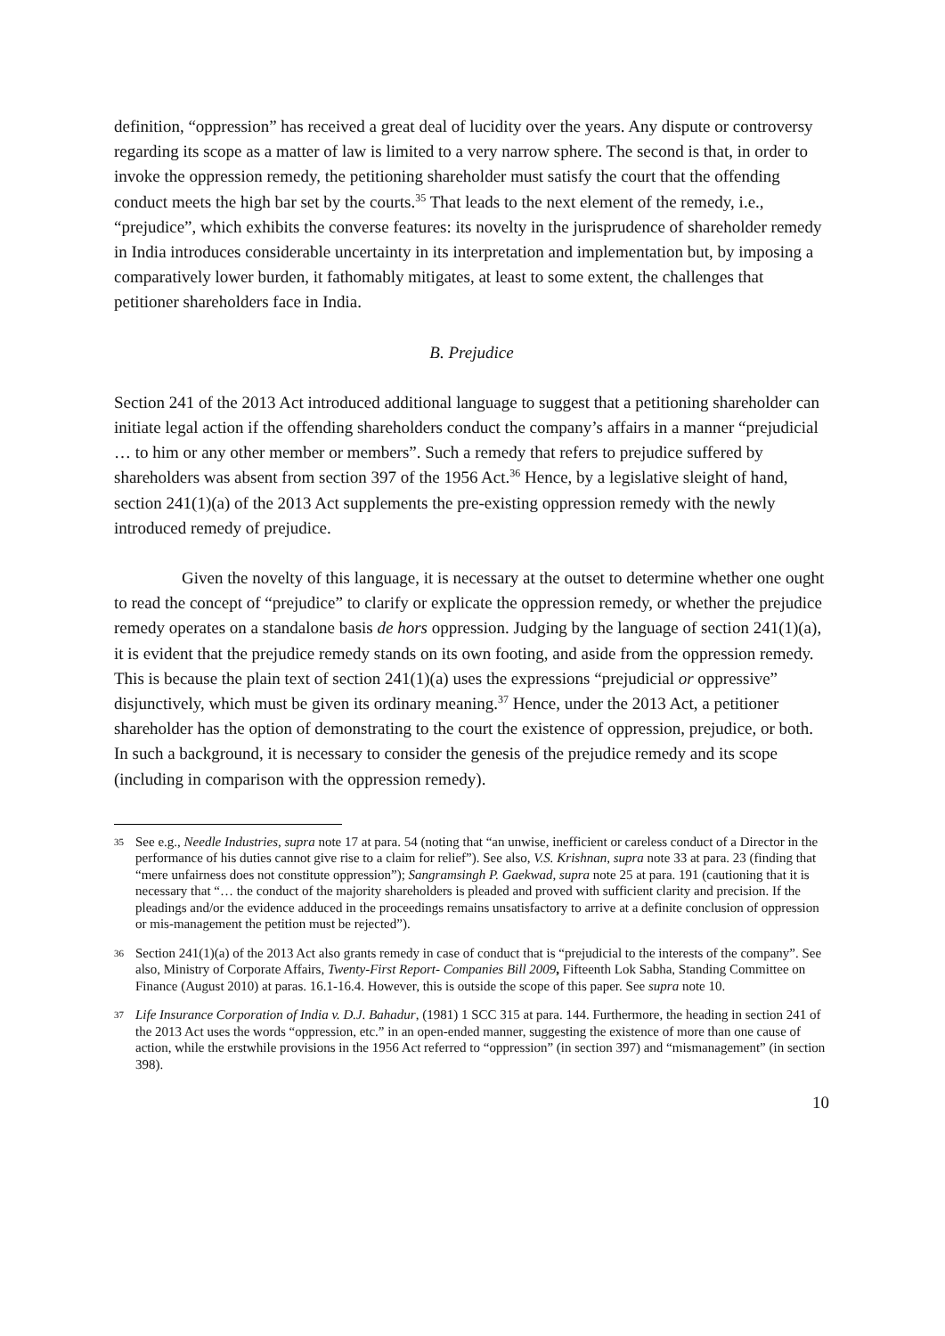definition, “oppression” has received a great deal of lucidity over the years. Any dispute or controversy regarding its scope as a matter of law is limited to a very narrow sphere. The second is that, in order to invoke the oppression remedy, the petitioning shareholder must satisfy the court that the offending conduct meets the high bar set by the courts.<sup>35</sup> That leads to the next element of the remedy, i.e., “prejudice”, which exhibits the converse features: its novelty in the jurisprudence of shareholder remedy in India introduces considerable uncertainty in its interpretation and implementation but, by imposing a comparatively lower burden, it fathomably mitigates, at least to some extent, the challenges that petitioner shareholders face in India.
B. Prejudice
Section 241 of the 2013 Act introduced additional language to suggest that a petitioning shareholder can initiate legal action if the offending shareholders conduct the company’s affairs in a manner “prejudicial … to him or any other member or members”. Such a remedy that refers to prejudice suffered by shareholders was absent from section 397 of the 1956 Act.<sup>36</sup> Hence, by a legislative sleight of hand, section 241(1)(a) of the 2013 Act supplements the pre-existing oppression remedy with the newly introduced remedy of prejudice.
Given the novelty of this language, it is necessary at the outset to determine whether one ought to read the concept of “prejudice” to clarify or explicate the oppression remedy, or whether the prejudice remedy operates on a standalone basis de hors oppression. Judging by the language of section 241(1)(a), it is evident that the prejudice remedy stands on its own footing, and aside from the oppression remedy. This is because the plain text of section 241(1)(a) uses the expressions “prejudicial or oppressive” disjunctively, which must be given its ordinary meaning.<sup>37</sup> Hence, under the 2013 Act, a petitioner shareholder has the option of demonstrating to the court the existence of oppression, prejudice, or both. In such a background, it is necessary to consider the genesis of the prejudice remedy and its scope (including in comparison with the oppression remedy).
35 See e.g., Needle Industries, supra note 17 at para. 54 (noting that “an unwise, inefficient or careless conduct of a Director in the performance of his duties cannot give rise to a claim for relief”). See also, V.S. Krishnan, supra note 33 at para. 23 (finding that “mere unfairness does not constitute oppression”); Sangramsingh P. Gaekwad, supra note 25 at para. 191 (cautioning that it is necessary that “… the conduct of the majority shareholders is pleaded and proved with sufficient clarity and precision. If the pleadings and/or the evidence adduced in the proceedings remains unsatisfactory to arrive at a definite conclusion of oppression or mis-management the petition must be rejected”).
36 Section 241(1)(a) of the 2013 Act also grants remedy in case of conduct that is “prejudicial to the interests of the company”. See also, Ministry of Corporate Affairs, Twenty-First Report- Companies Bill 2009, Fifteenth Lok Sabha, Standing Committee on Finance (August 2010) at paras. 16.1-16.4. However, this is outside the scope of this paper. See supra note 10.
37 Life Insurance Corporation of India v. D.J. Bahadur, (1981) 1 SCC 315 at para. 144. Furthermore, the heading in section 241 of the 2013 Act uses the words “oppression, etc.” in an open-ended manner, suggesting the existence of more than one cause of action, while the erstwhile provisions in the 1956 Act referred to “oppression” (in section 397) and “mismanagement” (in section 398).
10